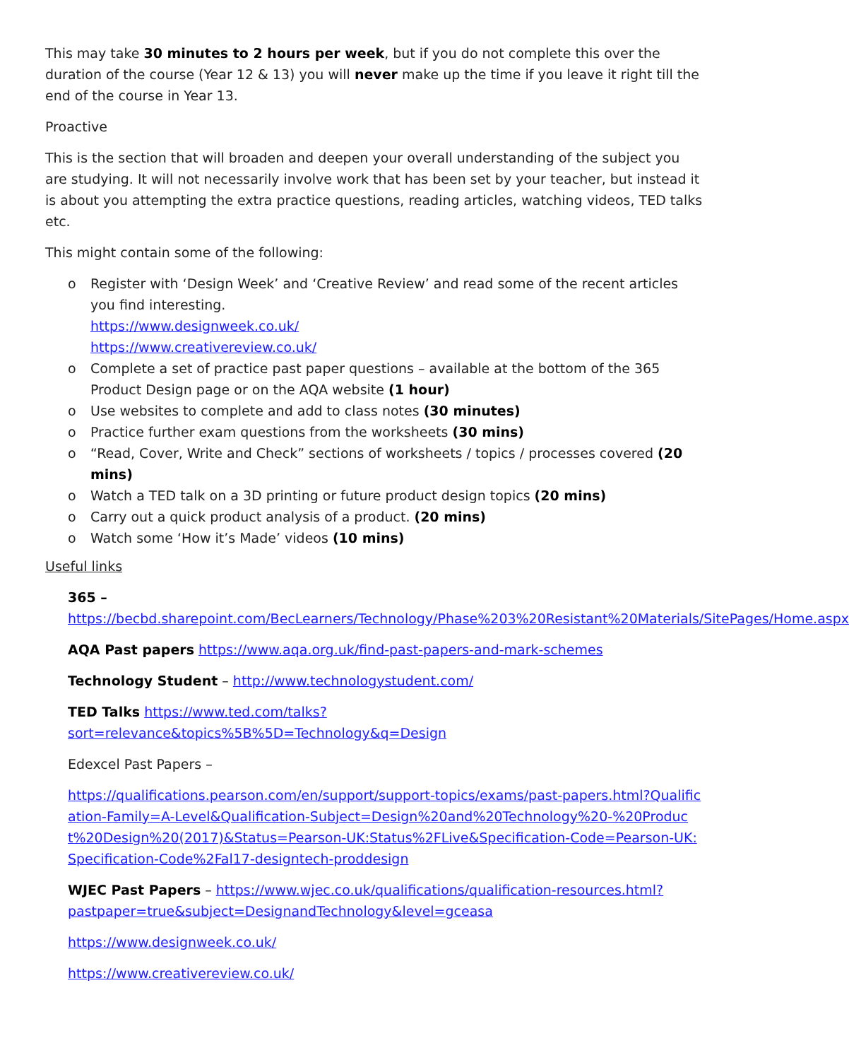This may take 30 minutes to 2 hours per week, but if you do not complete this over the duration of the course (Year 12 & 13) you will never make up the time if you leave it right till the end of the course in Year 13.
Proactive
This is the section that will broaden and deepen your overall understanding of the subject you are studying. It will not necessarily involve work that has been set by your teacher, but instead it is about you attempting the extra practice questions, reading articles, watching videos, TED talks etc.
This might contain some of the following:
o Register with ‘Design Week’ and ‘Creative Review’ and read some of the recent articles you find interesting.
https://www.designweek.co.uk/
https://www.creativereview.co.uk/
o Complete a set of practice past paper questions – available at the bottom of the 365 Product Design page or on the AQA website (1 hour)
o Use websites to complete and add to class notes (30 minutes)
o Practice further exam questions from the worksheets (30 mins)
o “Read, Cover, Write and Check” sections of worksheets / topics / processes covered (20 mins)
o Watch a TED talk on a 3D printing or future product design topics (20 mins)
o Carry out a quick product analysis of a product. (20 mins)
o Watch some ‘How it’s Made’ videos (10 mins)
Useful links
365 –
https://becbd.sharepoint.com/BecLearners/Technology/Phase%203%20Resistant%20Materials/SitePages/Home.aspx
AQA Past papers https://www.aqa.org.uk/find-past-papers-and-mark-schemes
Technology Student – http://www.technologystudent.com/
TED Talks https://www.ted.com/talks?sort=relevance&topics%5B%5D=Technology&q=Design
Edexcel Past Papers –
https://qualifications.pearson.com/en/support/support-topics/exams/past-papers.html?Qualification-Family=A-Level&Qualification-Subject=Design%20and%20Technology%20-%20Product%20Design%20(2017)&Status=Pearson-UK:Status%2FLive&Specification-Code=Pearson-UK:Specification-Code%2Fal17-designtech-proddesign
WJEC Past Papers – https://www.wjec.co.uk/qualifications/qualification-resources.html?pastpaper=true&subject=DesignandTechnology&level=gceasa
https://www.designweek.co.uk/
https://www.creativereview.co.uk/